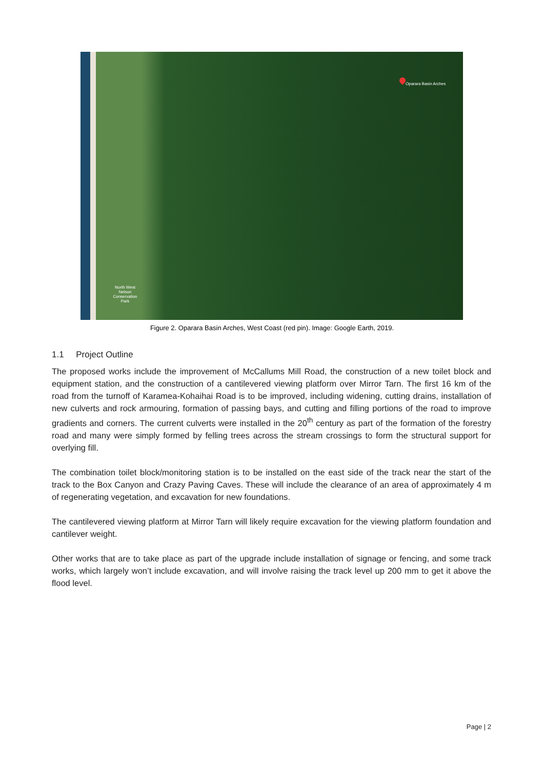Oparara Basin Arches
North West Nelson Conservation Park
Figure 2. Oparara Basin Arches, West Coast (red pin). Image: Google Earth, 2019.
1.1 Project Outline
The proposed works include the improvement of McCallums Mill Road, the construction of a new toilet block and equipment station, and the construction of a cantilevered viewing platform over Mirror Tarn. The first 16 km of the road from the turnoff of Karamea-Kohaihai Road is to be improved, including widening, cutting drains, installation of new culverts and rock armouring, formation of passing bays, and cutting and filling portions of the road to improve gradients and corners. The current culverts were installed in the 20<sup>th</sup> century as part of the formation of the forestry road and many were simply formed by felling trees across the stream crossings to form the structural support for overlying fill.
The combination toilet block/monitoring station is to be installed on the east side of the track near the start of the track to the Box Canyon and Crazy Paving Caves. These will include the clearance of an area of approximately 4 m of regenerating vegetation, and excavation for new foundations.
The cantilevered viewing platform at Mirror Tarn will likely require excavation for the viewing platform foundation and cantilever weight.
Other works that are to take place as part of the upgrade include installation of signage or fencing, and some track works, which largely won’t include excavation, and will involve raising the track level up 200 mm to get it above the flood level.
Page | 2